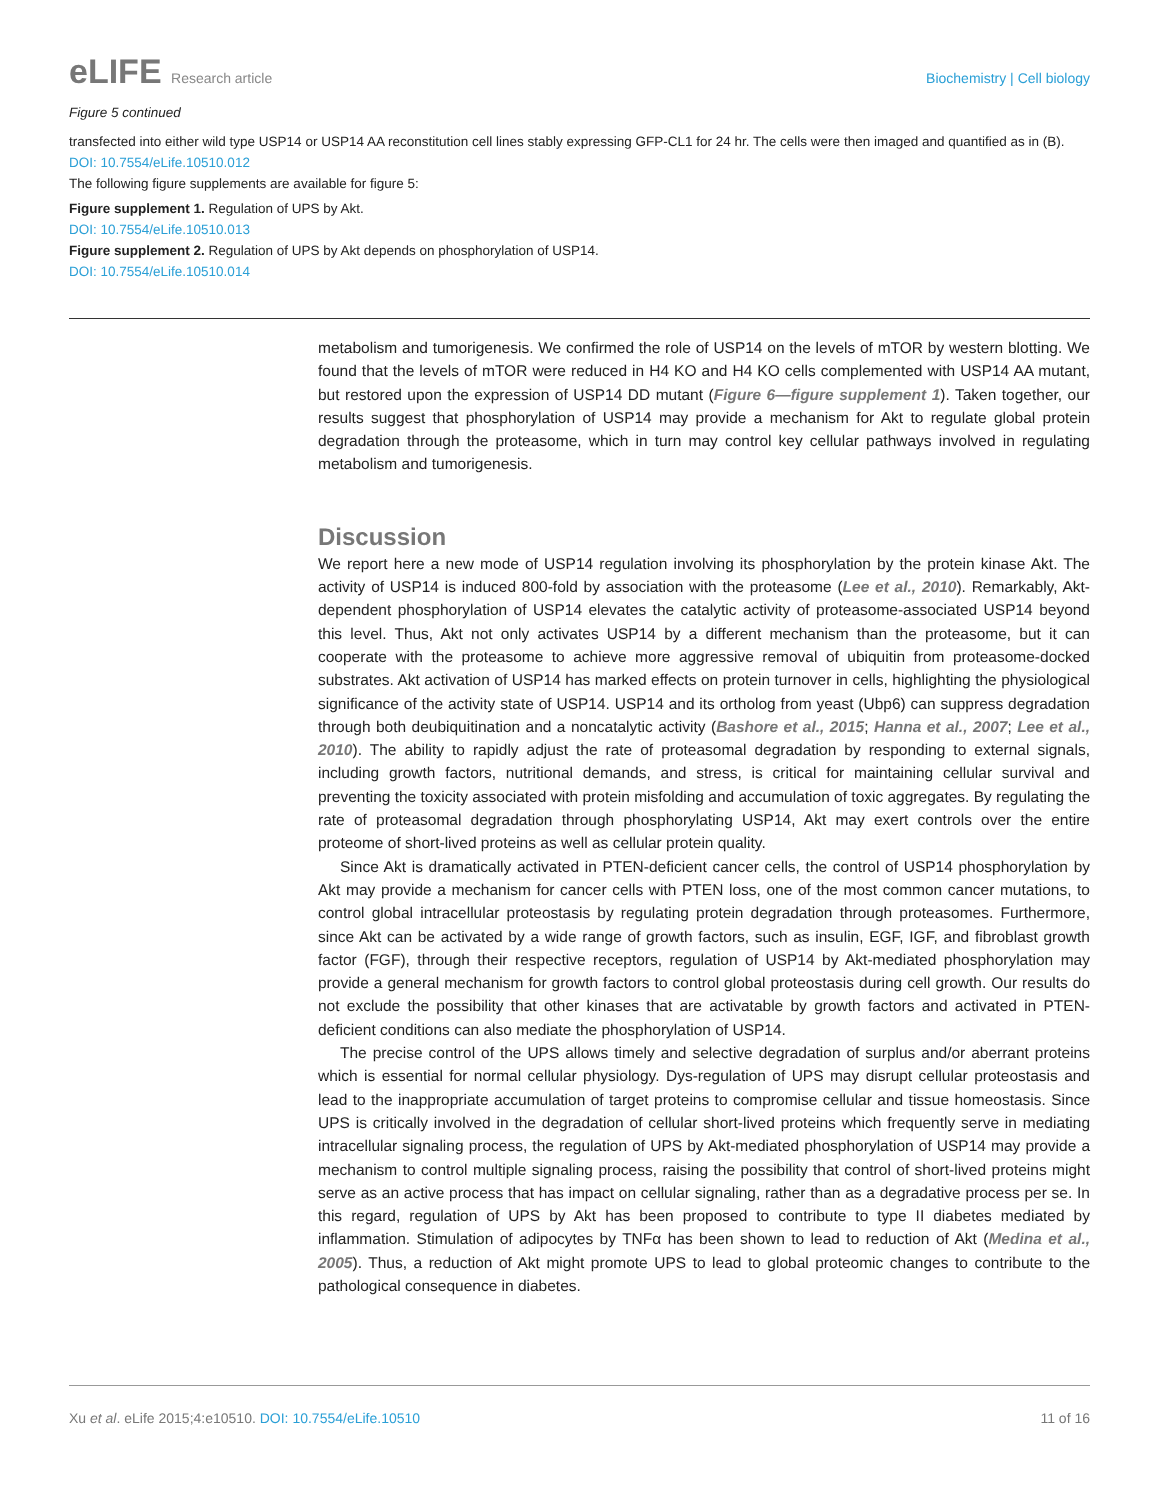eLIFE Research article Biochemistry | Cell biology
Figure 5 continued
transfected into either wild type USP14 or USP14 AA reconstitution cell lines stably expressing GFP-CL1 for 24 hr. The cells were then imaged and quantified as in (B).
DOI: 10.7554/eLife.10510.012
The following figure supplements are available for figure 5:
Figure supplement 1. Regulation of UPS by Akt.
DOI: 10.7554/eLife.10510.013
Figure supplement 2. Regulation of UPS by Akt depends on phosphorylation of USP14.
DOI: 10.7554/eLife.10510.014
metabolism and tumorigenesis. We confirmed the role of USP14 on the levels of mTOR by western blotting. We found that the levels of mTOR were reduced in H4 KO and H4 KO cells complemented with USP14 AA mutant, but restored upon the expression of USP14 DD mutant (Figure 6—figure supplement 1). Taken together, our results suggest that phosphorylation of USP14 may provide a mechanism for Akt to regulate global protein degradation through the proteasome, which in turn may control key cellular pathways involved in regulating metabolism and tumorigenesis.
Discussion
We report here a new mode of USP14 regulation involving its phosphorylation by the protein kinase Akt. The activity of USP14 is induced 800-fold by association with the proteasome (Lee et al., 2010). Remarkably, Akt-dependent phosphorylation of USP14 elevates the catalytic activity of proteasome-associated USP14 beyond this level. Thus, Akt not only activates USP14 by a different mechanism than the proteasome, but it can cooperate with the proteasome to achieve more aggressive removal of ubiquitin from proteasome-docked substrates. Akt activation of USP14 has marked effects on protein turnover in cells, highlighting the physiological significance of the activity state of USP14. USP14 and its ortholog from yeast (Ubp6) can suppress degradation through both deubiquitination and a noncatalytic activity (Bashore et al., 2015; Hanna et al., 2007; Lee et al., 2010). The ability to rapidly adjust the rate of proteasomal degradation by responding to external signals, including growth factors, nutritional demands, and stress, is critical for maintaining cellular survival and preventing the toxicity associated with protein misfolding and accumulation of toxic aggregates. By regulating the rate of proteasomal degradation through phosphorylating USP14, Akt may exert controls over the entire proteome of short-lived proteins as well as cellular protein quality.
Since Akt is dramatically activated in PTEN-deficient cancer cells, the control of USP14 phosphorylation by Akt may provide a mechanism for cancer cells with PTEN loss, one of the most common cancer mutations, to control global intracellular proteostasis by regulating protein degradation through proteasomes. Furthermore, since Akt can be activated by a wide range of growth factors, such as insulin, EGF, IGF, and fibroblast growth factor (FGF), through their respective receptors, regulation of USP14 by Akt-mediated phosphorylation may provide a general mechanism for growth factors to control global proteostasis during cell growth. Our results do not exclude the possibility that other kinases that are activatable by growth factors and activated in PTEN-deficient conditions can also mediate the phosphorylation of USP14.
The precise control of the UPS allows timely and selective degradation of surplus and/or aberrant proteins which is essential for normal cellular physiology. Dys-regulation of UPS may disrupt cellular proteostasis and lead to the inappropriate accumulation of target proteins to compromise cellular and tissue homeostasis. Since UPS is critically involved in the degradation of cellular short-lived proteins which frequently serve in mediating intracellular signaling process, the regulation of UPS by Akt-mediated phosphorylation of USP14 may provide a mechanism to control multiple signaling process, raising the possibility that control of short-lived proteins might serve as an active process that has impact on cellular signaling, rather than as a degradative process per se. In this regard, regulation of UPS by Akt has been proposed to contribute to type II diabetes mediated by inflammation. Stimulation of adipocytes by TNFα has been shown to lead to reduction of Akt (Medina et al., 2005). Thus, a reduction of Akt might promote UPS to lead to global proteomic changes to contribute to the pathological consequence in diabetes.
Xu et al. eLife 2015;4:e10510. DOI: 10.7554/eLife.10510
11 of 16